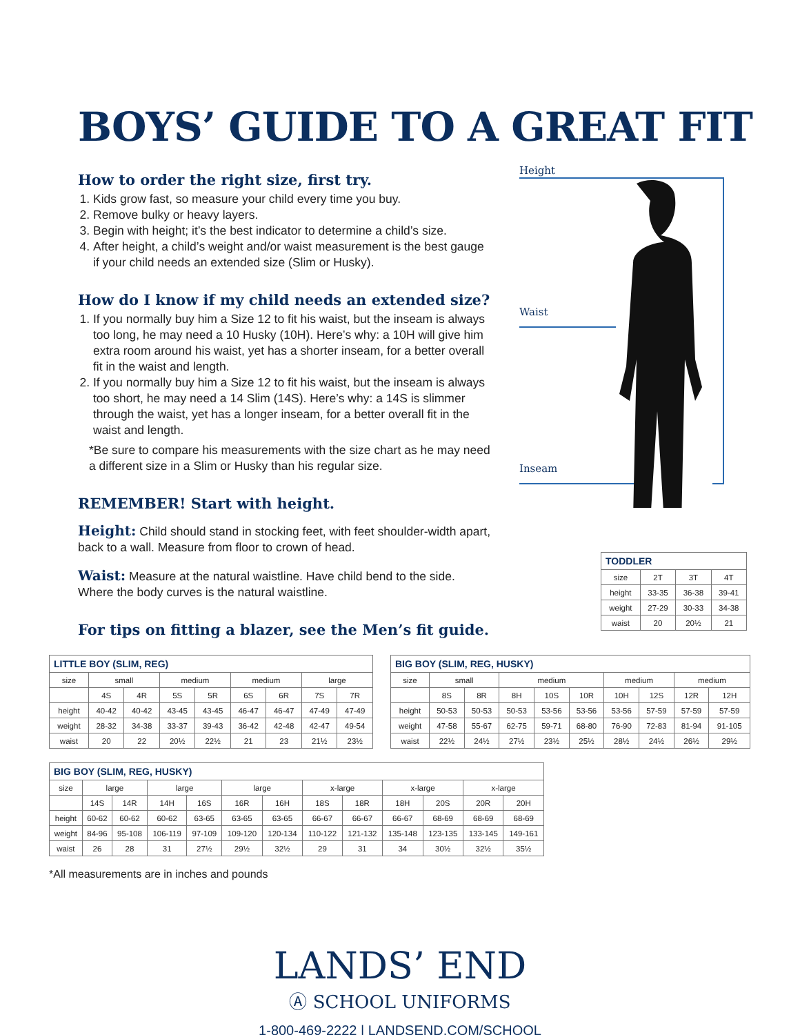BOYS’ GUIDE TO A GREAT FIT
How to order the right size, first try.
1. Kids grow fast, so measure your child every time you buy.
2. Remove bulky or heavy layers.
3. Begin with height; it’s the best indicator to determine a child’s size.
4. After height, a child’s weight and/or waist measurement is the best gauge if your child needs an extended size (Slim or Husky).
How do I know if my child needs an extended size?
1. If you normally buy him a Size 12 to fit his waist, but the inseam is always too long, he may need a 10 Husky (10H). Here’s why: a 10H will give him extra room around his waist, yet has a shorter inseam, for a better overall fit in the waist and length.
2. If you normally buy him a Size 12 to fit his waist, but the inseam is always too short, he may need a 14 Slim (14S). Here’s why: a 14S is slimmer through the waist, yet has a longer inseam, for a better overall fit in the waist and length.
*Be sure to compare his measurements with the size chart as he may need a different size in a Slim or Husky than his regular size.
REMEMBER! Start with height.
Height: Child should stand in stocking feet, with feet shoulder-width apart, back to a wall. Measure from floor to crown of head.
Waist: Measure at the natural waistline. Have child bend to the side. Where the body curves is the natural waistline.
For tips on fitting a blazer, see the Men’s fit guide.
Height
Waist
Inseam
| TODDLER | | | |
| --- | --- | --- | --- |
| size | 2T | 3T | 4T |
| height | 33-35 | 36-38 | 39-41 |
| weight | 27-29 | 30-33 | 34-38 |
| waist | 20 | 20½ | 21 |
| LITTLE BOY (SLIM, REG) | | | | | | | | |
| --- | --- | --- | --- | --- | --- | --- | --- | --- |
| size | small | | medium | | medium | | large | |
| | 4S | 4R | 5S | 5R | 6S | 6R | 7S | 7R |
| height | 40-42 | 40-42 | 43-45 | 43-45 | 46-47 | 46-47 | 47-49 | 47-49 |
| weight | 28-32 | 34-38 | 33-37 | 39-43 | 36-42 | 42-48 | 42-47 | 49-54 |
| waist | 20 | 22 | 20½ | 22½ | 21 | 23 | 21½ | 23½ |
| BIG BOY (SLIM, REG, HUSKY) | | | | | | | | | |
| --- | --- | --- | --- | --- | --- | --- | --- | --- | --- |
| size | small | | medium | | | medium | | medium | |
| | 8S | 8R | 8H | 10S | 10R | 10H | 12S | 12R | 12H |
| height | 50-53 | 50-53 | 50-53 | 53-56 | 53-56 | 53-56 | 57-59 | 57-59 | 57-59 |
| weight | 47-58 | 55-67 | 62-75 | 59-71 | 68-80 | 76-90 | 72-83 | 81-94 | 91-105 |
| waist | 22½ | 24½ | 27½ | 23½ | 25½ | 28½ | 24½ | 26½ | 29½ |
| BIG BOY (SLIM, REG, HUSKY) | | | | | | | | | | | | |
| --- | --- | --- | --- | --- | --- | --- | --- | --- | --- | --- | --- | --- |
| size | large | | large | | large | | x-large | | x-large | | x-large | |
| | 14S | 14R | 14H | 16S | 16R | 16H | 18S | 18R | 18H | 20S | 20R | 20H |
| height | 60-62 | 60-62 | 60-62 | 63-65 | 63-65 | 63-65 | 66-67 | 66-67 | 66-67 | 68-69 | 68-69 | 68-69 |
| weight | 84-96 | 95-108 | 106-119 | 97-109 | 109-120 | 120-134 | 110-122 | 121-132 | 135-148 | 123-135 | 133-145 | 149-161 |
| waist | 26 | 28 | 31 | 27½ | 29½ | 32½ | 29 | 31 | 34 | 30½ | 32½ | 35½ |
*All measurements are in inches and pounds
LANDS’ END
Ⓐ SCHOOL UNIFORMS
1-800-469-2222 | LANDSEND.COM/SCHOOL